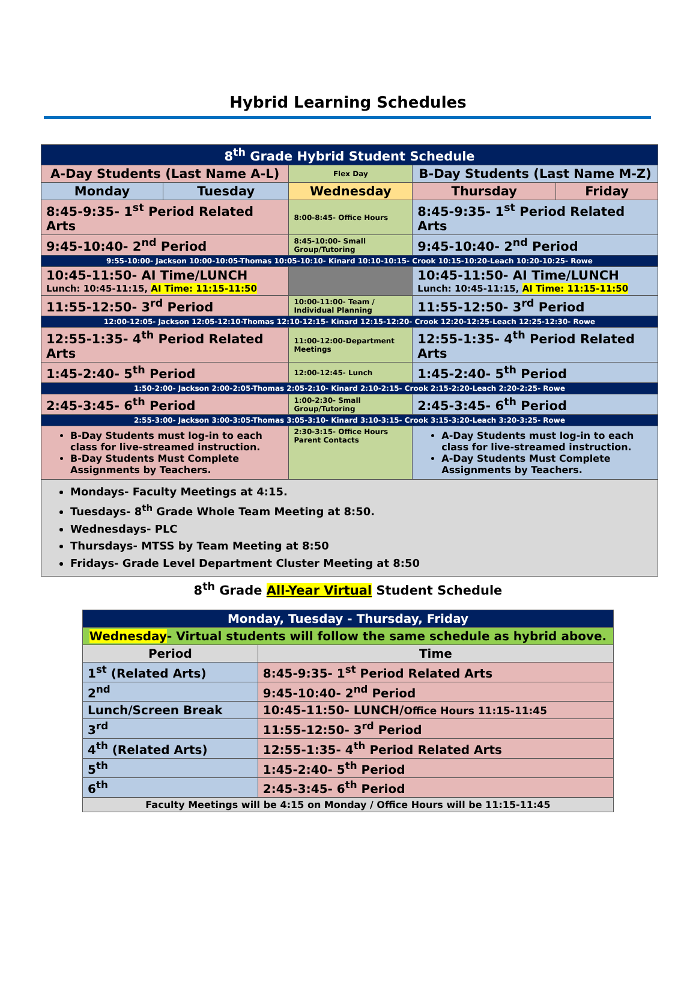Hybrid Learning Schedules
| 8<sup>th</sup> Grade Hybrid Student Schedule | | | | |
| A-Day Students (Last Name A-L) | | Flex Day | B-Day Students (Last Name M-Z) | |
| Monday | Tuesday | Wednesday | Thursday | Friday |
| 8:45-9:35- 1<sup>st</sup> Period Related Arts | | 8:00-8:45- Office Hours | 8:45-9:35- 1<sup>st</sup> Period Related Arts | |
| 9:45-10:40- 2<sup>nd</sup> Period | | 8:45-10:00- Small Group/Tutoring | 9:45-10:40- 2<sup>nd</sup> Period | |
| 9:55-10:00- Jackson 10:00-10:05-Thomas 10:05-10:10- Kinard 10:10-10:15- Crook 10:15-10:20-Leach 10:20-10:25- Rowe | | | | |
| 10:45-11:50- AI Time/LUNCH Lunch: 10:45-11:15, AI Time: 11:15-11:50 | | | 10:45-11:50- AI Time/LUNCH Lunch: 10:45-11:15, AI Time: 11:15-11:50 | |
| 11:55-12:50- 3<sup>rd</sup> Period | | 10:00-11:00- Team / Individual Planning | 11:55-12:50- 3<sup>rd</sup> Period | |
| 12:00-12:05- Jackson 12:05-12:10-Thomas 12:10-12:15- Kinard 12:15-12:20- Crook 12:20-12:25-Leach 12:25-12:30- Rowe | | | | |
| 12:55-1:35- 4<sup>th</sup> Period Related Arts | | 11:00-12:00-Department Meetings | 12:55-1:35- 4<sup>th</sup> Period Related Arts | |
| 1:45-2:40- 5<sup>th</sup> Period | | 12:00-12:45- Lunch | 1:45-2:40- 5<sup>th</sup> Period | |
| 1:50-2:00- Jackson 2:00-2:05-Thomas 2:05-2:10- Kinard 2:10-2:15- Crook 2:15-2:20-Leach 2:20-2:25- Rowe | | | | |
| 2:45-3:45- 6<sup>th</sup> Period | | 1:00-2:30- Small Group/Tutoring | 2:45-3:45- 6<sup>th</sup> Period | |
| 2:55-3:00- Jackson 3:00-3:05-Thomas 3:05-3:10- Kinard 3:10-3:15- Crook 3:15-3:20-Leach 3:20-3:25- Rowe | | | | |
| B-Day Students must log-in to each class for live-streamed instruction. B-Day Students Must Complete Assignments by Teachers. | | 2:30-3:15- Office Hours Parent Contacts | A-Day Students must log-in to each class for live-streamed instruction. A-Day Students Must Complete Assignments by Teachers. | |
| Mondays- Faculty Meetings at 4:15. Tuesdays- 8<sup>th</sup> Grade Whole Team Meeting at 8:50. Wednesdays- PLC Thursdays- MTSS by Team Meeting at 8:50 Fridays- Grade Level Department Cluster Meeting at 8:50 | | | | |
8<sup>th</sup> Grade All-Year Virtual Student Schedule
| Monday, Tuesday - Thursday, Friday | |
| Wednesday - Virtual students will follow the same schedule as hybrid above. | |
| Period | Time |
| 1<sup>st</sup> (Related Arts) | 8:45-9:35- 1<sup>st</sup> Period Related Arts |
| 2<sup>nd</sup> | 9:45-10:40- 2<sup>nd</sup> Period |
| Lunch/Screen Break | 10:45-11:50- LUNCH/ Office Hours 11:15-11:45 |
| 3<sup>rd</sup> | 11:55-12:50- 3<sup>rd</sup> Period |
| 4<sup>th</sup> (Related Arts) | 12:55-1:35- 4<sup>th</sup> Period Related Arts |
| 5<sup>th</sup> | 1:45-2:40- 5<sup>th</sup> Period |
| 6<sup>th</sup> | 2:45-3:45- 6<sup>th</sup> Period |
| Faculty Meetings will be 4:15 on Monday / Office Hours will be 11:15-11:45 | |